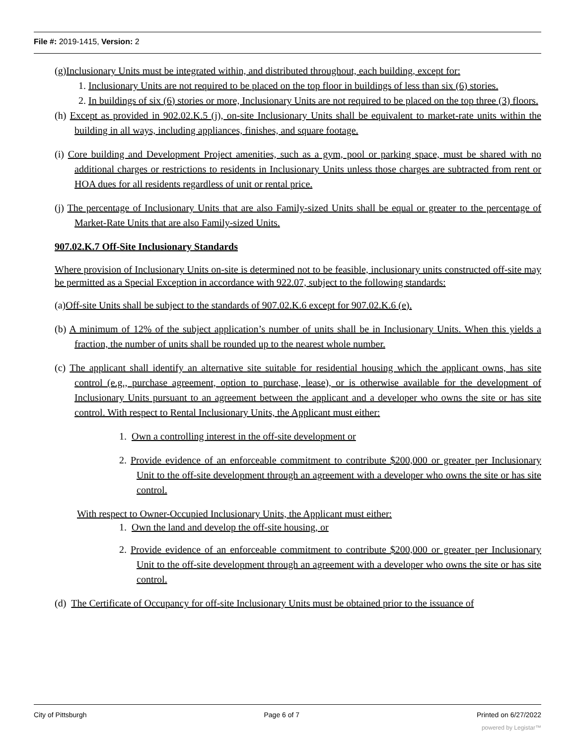File #: 2019-1415, Version: 2
(g)Inclusionary Units must be integrated within, and distributed throughout, each building, except for:
1. Inclusionary Units are not required to be placed on the top floor in buildings of less than six (6) stories.
2. In buildings of six (6) stories or more, Inclusionary Units are not required to be placed on the top three (3) floors.
(h) Except as provided in 902.02.K.5 (j), on-site Inclusionary Units shall be equivalent to market-rate units within the building in all ways, including appliances, finishes, and square footage.
(i) Core building and Development Project amenities, such as a gym, pool or parking space, must be shared with no additional charges or restrictions to residents in Inclusionary Units unless those charges are subtracted from rent or HOA dues for all residents regardless of unit or rental price.
(j) The percentage of Inclusionary Units that are also Family-sized Units shall be equal or greater to the percentage of Market-Rate Units that are also Family-sized Units.
907.02.K.7 Off-Site Inclusionary Standards
Where provision of Inclusionary Units on-site is determined not to be feasible, inclusionary units constructed off-site may be permitted as a Special Exception in accordance with 922.07, subject to the following standards:
(a)Off-site Units shall be subject to the standards of 907.02.K.6 except for 907.02.K.6 (e).
(b) A minimum of 12% of the subject application’s number of units shall be in Inclusionary Units. When this yields a fraction, the number of units shall be rounded up to the nearest whole number.
(c) The applicant shall identify an alternative site suitable for residential housing which the applicant owns, has site control (e.g., purchase agreement, option to purchase, lease), or is otherwise available for the development of Inclusionary Units pursuant to an agreement between the applicant and a developer who owns the site or has site control. With respect to Rental Inclusionary Units, the Applicant must either:
1. Own a controlling interest in the off-site development or
2. Provide evidence of an enforceable commitment to contribute $200,000 or greater per Inclusionary Unit to the off-site development through an agreement with a developer who owns the site or has site control.
With respect to Owner-Occupied Inclusionary Units, the Applicant must either:
1. Own the land and develop the off-site housing, or
2. Provide evidence of an enforceable commitment to contribute $200,000 or greater per Inclusionary Unit to the off-site development through an agreement with a developer who owns the site or has site control.
(d) The Certificate of Occupancy for off-site Inclusionary Units must be obtained prior to the issuance of
City of Pittsburgh Page 6 of 7 Printed on 6/27/2022
powered by Legistar™